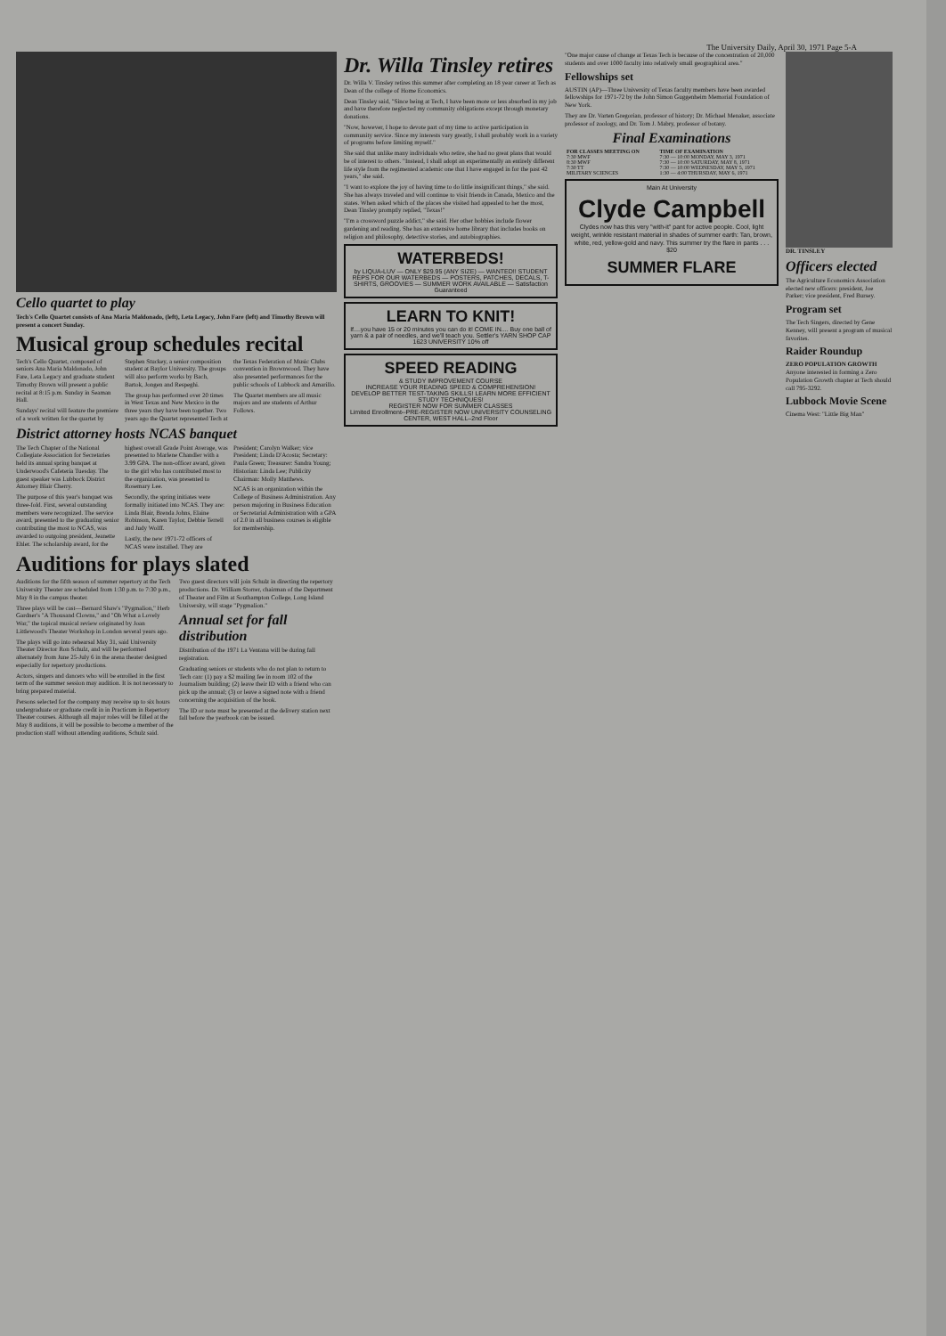The University Daily, April 30, 1971 Page 5-A
Cello quartet to play
Tech's Cello Quartet consists of Ana Maria Maldonado, (left), Leta Legacy, John Fare (left) and Timothy Brown will present a concert Sunday.
Musical group schedules recital
Tech's Cello Quartet, composed of seniors Ana Maria Maldonado, John Fare, Leta Legacy and graduate student Timothy Brown will present a public recital at 8:15 p.m. Sunday in Seaman Hall.
Sundays' recital will feature the premiere of a work written for the quartet by Stephen Stuckey, a senior composition student at Baylor University. The groups will also perform works by Bach, Bartok, Jongen and Respeghi.
The group has performed over 20 times in West Texas and New Mexico in the three years they have been together. Two years ago the Quartet represented Tech at the Texas Federation of Music Clubs convention in Brownwood. They have also presented performances for the public schools of Lubbock and Amarillo.
The Quartet members are all music majors and are students of Arthur Follows.
District attorney hosts NCAS banquet
The Tech Chapter of the National Collegiate Association for Secretaries held its annual spring banquet at Underwood's Cafeteria Tuesday. The guest speaker was Lubbock District Attorney Blair Cherry.
The purpose of this year's banquet was three-fold. First, several outstanding members were recognized. The service award, presented to the graduating senior contributing the most to NCAS, was awarded to outgoing president, Jeanette Ehler. The scholarship award, for the highest overall Grade Point Average, was presented to Marlene Chandler with a 3.99 GPA. The non-officer award, given to the girl who has contributed most to the organization, was presented to Rosemary Lee.
Secondly, the spring initiates were formally initiated into NCAS. They are: Linda Blair, Brenda Johns, Elaine Robinson, Karen Taylor, Debbie Terrell and Judy Wolff.
Lastly, the new 1971-72 officers of NCAS were installed. They are
President; Carolyn Walker; vice President; Linda D'Acosta; Secretary: Paula Green; Treasurer: Sandra Young; Historian: Linda Lee; Publicity Chairman: Molly Matthews.
NCAS is an organization within the College of Business Administration. Any person majoring in Business Education or Secretarial Administration with a GPA of 2.0 in all business courses is eligible for membership.
Auditions for plays slated
Auditions for the fifth season of summer repertory at the Tech University Theater are scheduled from 1:30 p.m. to 7:30 p.m., May 8 in the campus theater.
Three plays will be cast—Bernard Shaw's "Pygmalion," Herb Gardner's "A Thousand Clowns," and "Oh What a Lovely War," the topical musical review originated by Joan Littlewood's Theater Workshop in London several years ago.
The plays will go into rehearsal May 31, said University Theater Director Ron Schulz, and will be performed alternately from June 25-July 6 in the arena theater designed especially for repertory productions.
Actors, singers and dancers who will be enrolled in the first term of the summer session may audition. It is not necessary to bring prepared material.
Persons selected for the company may receive up to six hours undergraduate or graduate credit in in Practicum in Repertory Theater courses. Although all major roles will be filled at the May 8 auditions, it will be possible to become a member of the production staff without attending auditions, Schulz said.
Two guest directors will join Schulz in directing the repertory productions. Dr. William Storrer, chairman of the Department of Theater and Film at Southampton College, Long Island University, will stage "Pygmalion."
Annual set for fall distribution
Distribution of the 1971 La Ventana will be during fall registration.
Graduating seniors or students who do not plan to return to Tech can: (1) pay a $2 mailing fee in room 102 of the Journalism building; (2) leave their ID with a friend who can pick up the annual; (3) or leave a signed note with a friend concerning the acquisition of the book.
The ID or note must be presented at the delivery station next fall before the yearbook can be issued.
Dr. Willa Tinsley retires
Dr. Willa V. Tinsley retires this summer after completing an 18 year career at Tech as Dean of the college of Home Economics.
Dean Tinsley said, "Since being at Tech, I have been more or less absorbed in my job and have therefore neglected my community obligations except through monetary donations.
"Now, however, I hope to devote part of my time to active participation in community service. Since my interests vary greatly, I shall probably work in a variety of programs before limiting myself."
She said that unlike many individuals who retire, she had no great plans that would be of interest to others. "Instead, I shall adopt an experimentally an entirely different life style from the regimented academic one that I have engaged in for the past 42 years," she said.
"I want to explore the joy of having time to do little insignificant things," she said. She has always traveled and will continue to visit friends in Canada, Mexico and the states. When asked which of the places she visited had appealed to her the most, Dean Tinsley promptly replied, "Texas!"
"I'm a crossword puzzle addict," she said. Her other hobbies include flower gardening and reading. She has an extensive home library that includes books on religion and philosophy, detective stories, and autobiographies.
WATERBEDS!
by LIQUA-LUV — ONLY $29.95 (ANY SIZE) — WANTED!! STUDENT REPS FOR OUR WATERBEDS — POSTERS, PATCHES, DECALS, T-SHIRTS, GROOVIES — SUMMER WORK AVAILABLE — Satisfaction Guaranteed
LEARN TO KNIT!
If....you have 15 or 20 minutes you can do it! COME IN.... Buy one ball of yarn & a pair of needles, and we'll teach you. Settler's YARN SHOP CAP 1623 UNIVERSITY 10% off
SPEED READING
& STUDY IMPROVEMENT COURSE
INCREASE YOUR READING SPEED & COMPREHENSION!
DEVELOP BETTER TEST-TAKING SKILLS! LEARN MORE EFFICIENT STUDY TECHNIQUES!
REGISTER NOW FOR SUMMER CLASSES
Limited Enrollment--PRE-REGISTER NOW UNIVERSITY COUNSELING CENTER, WEST HALL–2nd Floor
"One major cause of change at Texas Tech is because of the concentration of 20,000 students and over 1000 faculty into relatively small geographical area."
Fellowships set
AUSTIN (AP)—Three University of Texas faculty members have been awarded fellowships for 1971-72 by the John Simon Guggenheim Memorial Foundation of New York.
They are Dr. Varten Gregorian, professor of history; Dr. Michael Menaker, associate professor of zoology, and Dr. Tom J. Mabry, professor of botany.
Final Examinations
| FOR CLASSES MEETING ON | TIME OF EXAMINATION |
| --- | --- |
| 7:30 MWF | 7:30 — 10:00 MONDAY, MAY 3, 1971 |
| 8:30 MWF | 7:30 — 10:00 SATURDAY, MAY 8, 1971 |
| 7:30 TT | 7:30 — 10:00 WEDNESDAY, MAY 5, 1971 |
| MILITARY SCIENCES | 1:30 — 4:00 THURSDAY, MAY 6, 1971 |
Main At University
Clyde Campbell
Clydes now has this very "with-it" pant for active people. Cool, light weight, wrinkle resistant material in shades of summer earth: Tan, brown, white, red, yellow-gold and navy. This summer try the flare in pants . . . $20
SUMMER FLARE
DR. TINSLEY
Officers elected
The Agriculture Economics Association elected new officers: president, Joe Parker; vice president, Fred Bursey.
Program set
The Tech Singers, directed by Gene Kenney, will present a program of musical favorites.
Raider Roundup
ZERO POPULATION GROWTH Anyone interested in forming a Zero Population Growth chapter at Tech should call 795-3292.
Lubbock Movie Scene
Cinema West: "Little Big Man"